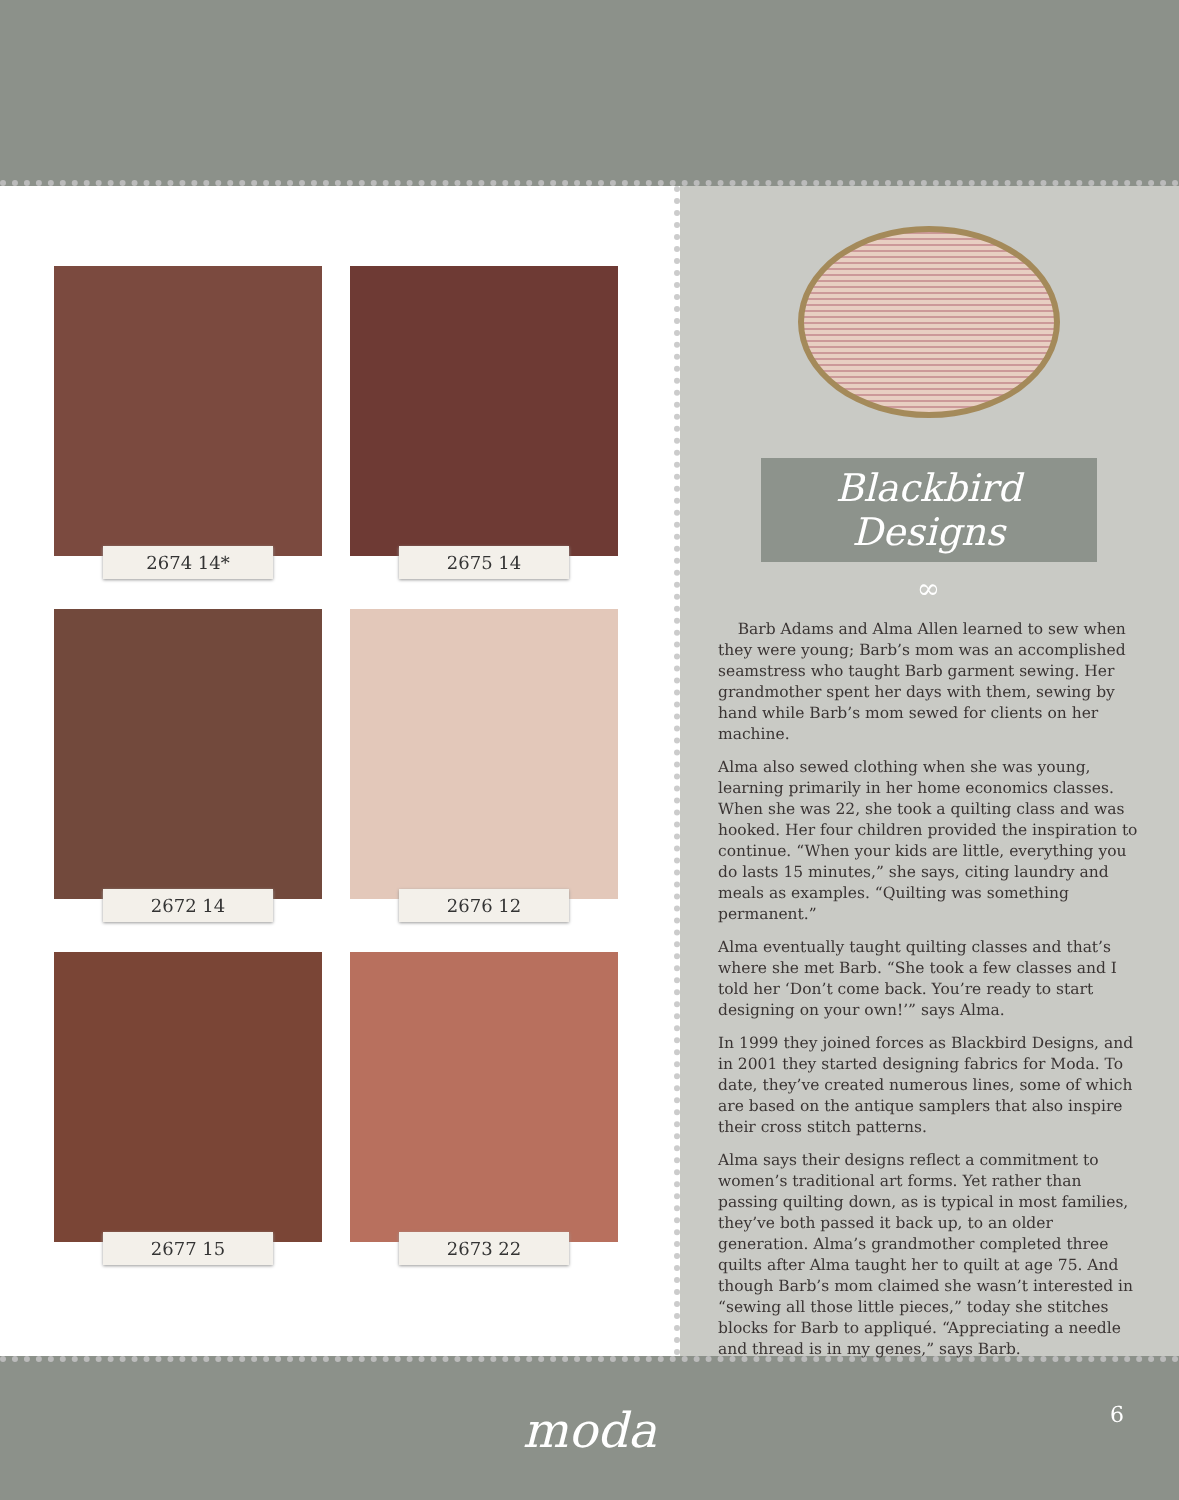2674 14* 2675 14
2672 14 2676 12
2677 15 2673 22
Blackbird Designs
∞
Barb Adams and Alma Allen learned to sew when they were young; Barb’s mom was an accomplished seamstress who taught Barb garment sewing. Her grandmother spent her days with them, sewing by hand while Barb’s mom sewed for clients on her machine.
Alma also sewed clothing when she was young, learning primarily in her home economics classes. When she was 22, she took a quilting class and was hooked. Her four children provided the inspiration to continue. “When your kids are little, everything you do lasts 15 minutes,” she says, citing laundry and meals as examples. “Quilting was something permanent.”
Alma eventually taught quilting classes and that’s where she met Barb. “She took a few classes and I told her ‘Don’t come back. You’re ready to start designing on your own!’” says Alma.
In 1999 they joined forces as Blackbird Designs, and in 2001 they started designing fabrics for Moda. To date, they’ve created numerous lines, some of which are based on the antique samplers that also inspire their cross stitch patterns.
Alma says their designs reflect a commitment to women’s traditional art forms. Yet rather than passing quilting down, as is typical in most families, they’ve both passed it back up, to an older generation. Alma’s grandmother completed three quilts after Alma taught her to quilt at age 75. And though Barb’s mom claimed she wasn’t interested in “sewing all those little pieces,” today she stitches blocks for Barb to appliqué. “Appreciating a needle and thread is in my genes,” says Barb.
moda
6